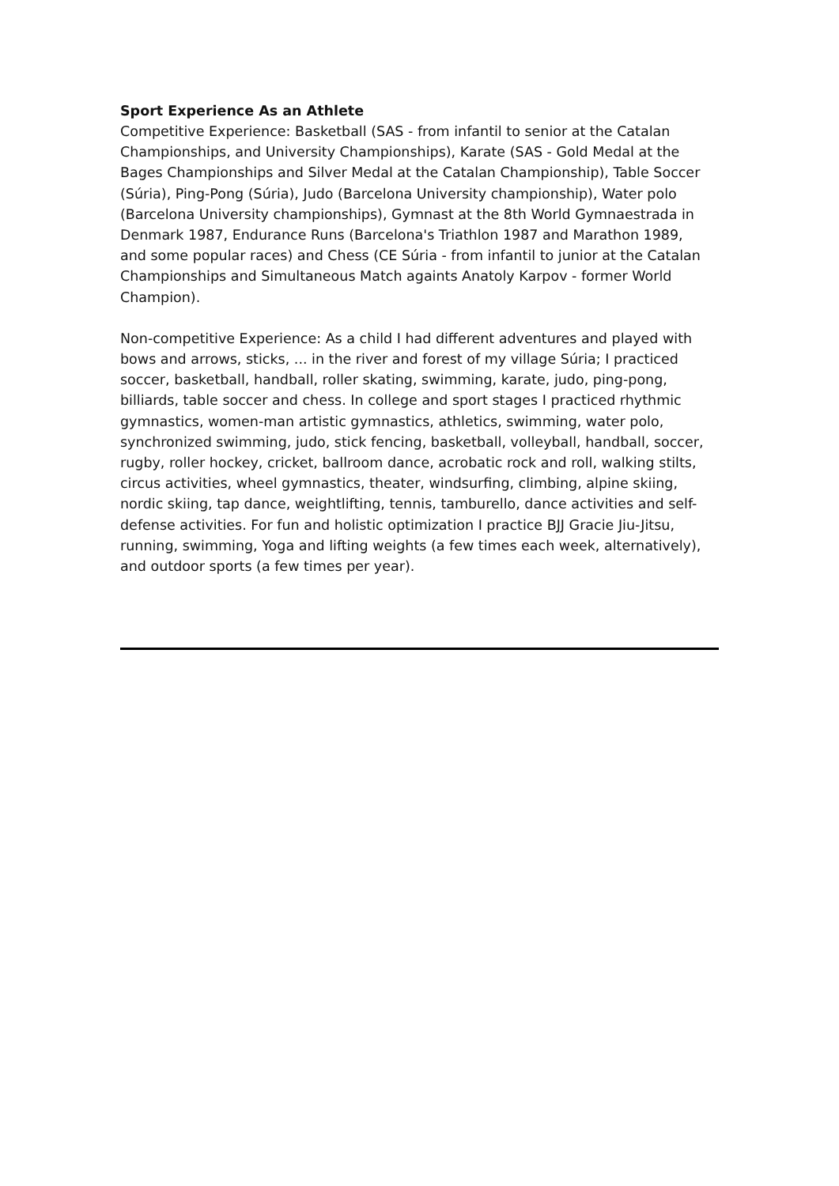Sport Experience As an Athlete
Competitive Experience: Basketball (SAS - from infantil to senior at the Catalan Championships, and University Championships), Karate (SAS - Gold Medal at the Bages Championships and Silver Medal at the Catalan Championship), Table Soccer (Súria), Ping-Pong (Súria), Judo (Barcelona University championship), Water polo (Barcelona University championships), Gymnast at the 8th World Gymnaestrada in Denmark 1987, Endurance Runs (Barcelona's Triathlon 1987 and Marathon 1989, and some popular races) and Chess (CE Súria - from infantil to junior at the Catalan Championships and Simultaneous Match againts Anatoly Karpov - former World Champion).
Non-competitive Experience: As a child I had different adventures and played with bows and arrows, sticks, ... in the river and forest of my village Súria; I practiced soccer, basketball, handball, roller skating, swimming, karate, judo, ping-pong, billiards, table soccer and chess. In college and sport stages I practiced rhythmic gymnastics, women-man artistic gymnastics, athletics, swimming, water polo, synchronized swimming, judo, stick fencing, basketball, volleyball, handball, soccer, rugby, roller hockey, cricket, ballroom dance, acrobatic rock and roll, walking stilts, circus activities, wheel gymnastics, theater, windsurfing, climbing, alpine skiing, nordic skiing, tap dance, weightlifting, tennis, tamburello, dance activities and self-defense activities. For fun and holistic optimization I practice BJJ Gracie Jiu-Jitsu, running, swimming, Yoga and lifting weights (a few times each week, alternatively), and outdoor sports (a few times per year).